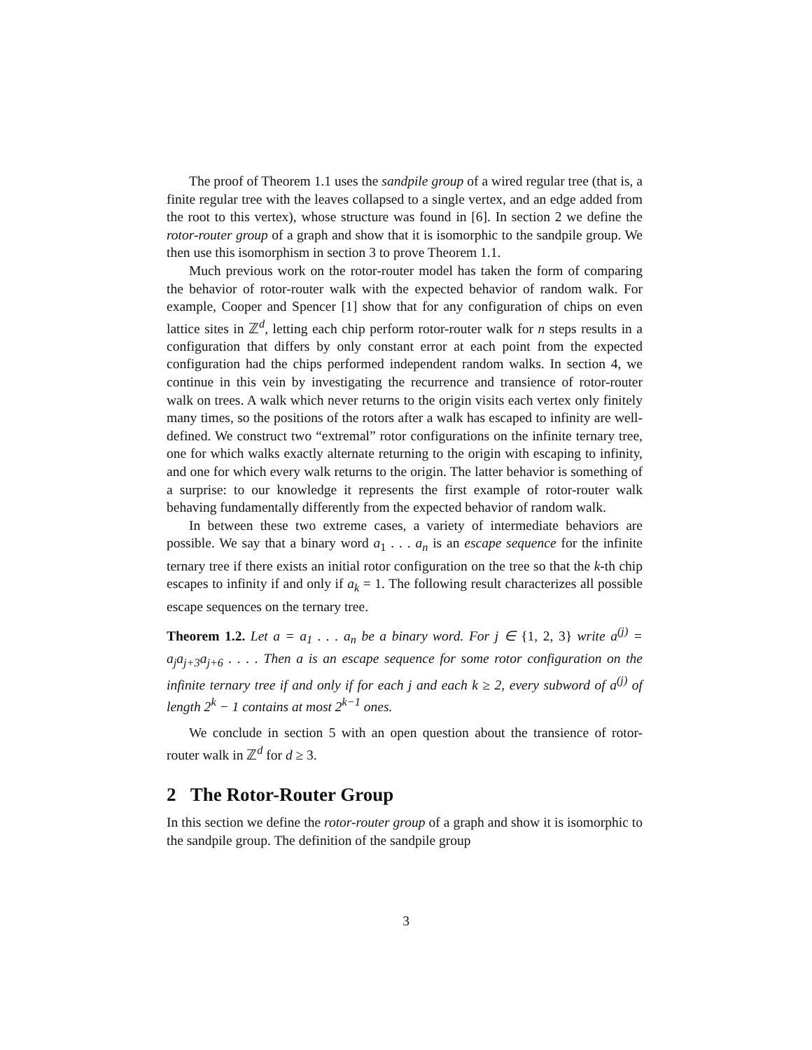The proof of Theorem 1.1 uses the sandpile group of a wired regular tree (that is, a finite regular tree with the leaves collapsed to a single vertex, and an edge added from the root to this vertex), whose structure was found in [6]. In section 2 we define the rotor-router group of a graph and show that it is isomorphic to the sandpile group. We then use this isomorphism in section 3 to prove Theorem 1.1.
Much previous work on the rotor-router model has taken the form of comparing the behavior of rotor-router walk with the expected behavior of random walk. For example, Cooper and Spencer [1] show that for any configuration of chips on even lattice sites in ℤ<sup>d</sup>, letting each chip perform rotor-router walk for n steps results in a configuration that differs by only constant error at each point from the expected configuration had the chips performed independent random walks. In section 4, we continue in this vein by investigating the recurrence and transience of rotor-router walk on trees. A walk which never returns to the origin visits each vertex only finitely many times, so the positions of the rotors after a walk has escaped to infinity are well-defined. We construct two “extremal” rotor configurations on the infinite ternary tree, one for which walks exactly alternate returning to the origin with escaping to infinity, and one for which every walk returns to the origin. The latter behavior is something of a surprise: to our knowledge it represents the first example of rotor-router walk behaving fundamentally differently from the expected behavior of random walk.
In between these two extreme cases, a variety of intermediate behaviors are possible. We say that a binary word a<sub>1</sub> . . . a<sub>n</sub> is an escape sequence for the infinite ternary tree if there exists an initial rotor configuration on the tree so that the k-th chip escapes to infinity if and only if a<sub>k</sub> = 1. The following result characterizes all possible escape sequences on the ternary tree.
Theorem 1.2. Let a = a<sub>1</sub> . . . a<sub>n</sub> be a binary word. For j ∈ {1, 2, 3} write a<sup>(j)</sup> = a<sub>j</sub>a<sub>j+3</sub>a<sub>j+6</sub> . . . . Then a is an escape sequence for some rotor configuration on the infinite ternary tree if and only if for each j and each k ≥ 2, every subword of a<sup>(j)</sup> of length 2<sup>k</sup> − 1 contains at most 2<sup>k−1</sup> ones.
We conclude in section 5 with an open question about the transience of rotor-router walk in ℤ<sup>d</sup> for d ≥ 3.
2 The Rotor-Router Group
In this section we define the rotor-router group of a graph and show it is isomorphic to the sandpile group. The definition of the sandpile group
3